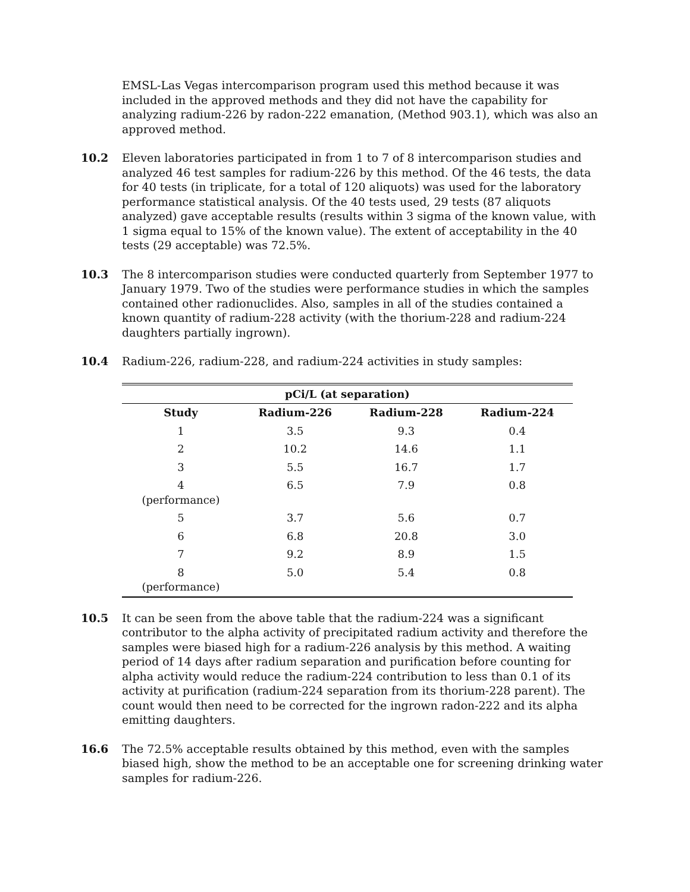EMSL-Las Vegas intercomparison program used this method because it was included in the approved methods and they did not have the capability for analyzing radium-226 by radon-222 emanation, (Method 903.1), which was also an approved method.
10.2 Eleven laboratories participated in from 1 to 7 of 8 intercomparison studies and analyzed 46 test samples for radium-226 by this method. Of the 46 tests, the data for 40 tests (in triplicate, for a total of 120 aliquots) was used for the laboratory performance statistical analysis. Of the 40 tests used, 29 tests (87 aliquots analyzed) gave acceptable results (results within 3 sigma of the known value, with 1 sigma equal to 15% of the known value). The extent of acceptability in the 40 tests (29 acceptable) was 72.5%.
10.3 The 8 intercomparison studies were conducted quarterly from September 1977 to January 1979. Two of the studies were performance studies in which the samples contained other radionuclides. Also, samples in all of the studies contained a known quantity of radium-228 activity (with the thorium-228 and radium-224 daughters partially ingrown).
10.4 Radium-226, radium-228, and radium-224 activities in study samples:
| pCi/L (at separation) | | | |
| --- | --- | --- | --- |
| Study | Radium-226 | Radium-228 | Radium-224 |
| 1 | 3.5 | 9.3 | 0.4 |
| 2 | 10.2 | 14.6 | 1.1 |
| 3 | 5.5 | 16.7 | 1.7 |
| 4 (performance) | 6.5 | 7.9 | 0.8 |
| 5 | 3.7 | 5.6 | 0.7 |
| 6 | 6.8 | 20.8 | 3.0 |
| 7 | 9.2 | 8.9 | 1.5 |
| 8 (performance) | 5.0 | 5.4 | 0.8 |
10.5 It can be seen from the above table that the radium-224 was a significant contributor to the alpha activity of precipitated radium activity and therefore the samples were biased high for a radium-226 analysis by this method. A waiting period of 14 days after radium separation and purification before counting for alpha activity would reduce the radium-224 contribution to less than 0.1 of its activity at purification (radium-224 separation from its thorium-228 parent). The count would then need to be corrected for the ingrown radon-222 and its alpha emitting daughters.
16.6 The 72.5% acceptable results obtained by this method, even with the samples biased high, show the method to be an acceptable one for screening drinking water samples for radium-226.